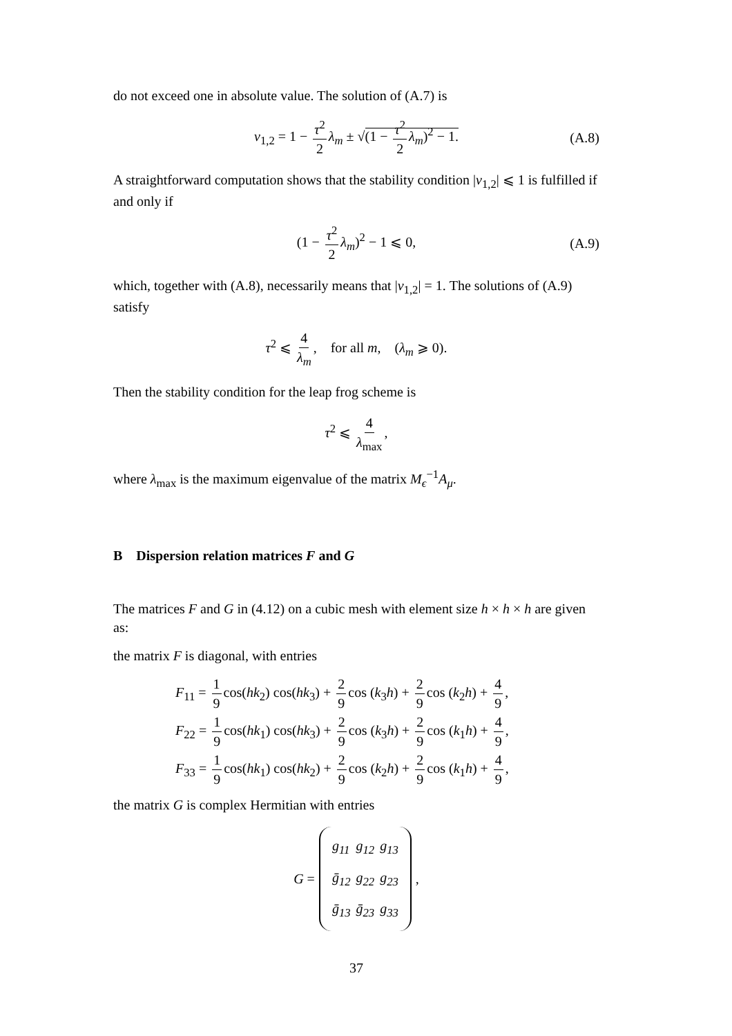do not exceed one in absolute value. The solution of (A.7) is
ν<sub>1,2</sub> = 1 − τ<sup>2</sup> 2 λ<sub>m</sub> ± √(1 − τ<sup>2</sup> 2 λ<sub>m</sub>)<sup>2</sup> − 1. (A.8)
A straightforward computation shows that the stability condition |ν<sub>1,2</sub>| ⩽ 1 is fulfilled if and only if
(1 − τ<sup>2</sup> 2 λ<sub>m</sub>)<sup>2</sup> − 1 ⩽ 0, (A.9)
which, together with (A.8), necessarily means that |ν<sub>1,2</sub>| = 1. The solutions of (A.9) satisfy
τ<sup>2</sup> ⩽ 4 λ<sub>m</sub>, for all m, (λ<sub>m</sub> ⩾ 0).
Then the stability condition for the leap frog scheme is
τ<sup>2</sup> ⩽ 4 λ<sub>max</sub>,
where λ<sub>max</sub> is the maximum eigenvalue of the matrix M<sub>ϵ</sub><sup>−1</sup>A<sub>μ</sub>.
B Dispersion relation matrices F and G
The matrices F and G in (4.12) on a cubic mesh with element size h × h × h are given as:
the matrix F is diagonal, with entries
F<sub>11</sub> = 1 9 cos(hk<sub>2</sub>) cos(hk<sub>3</sub>) + 2 9 cos (k<sub>3</sub>h) + 2 9 cos (k<sub>2</sub>h) + 4 9,
F<sub>22</sub> = 1 9 cos(hk<sub>1</sub>) cos(hk<sub>3</sub>) + 2 9 cos (k<sub>3</sub>h) + 2 9 cos (k<sub>1</sub>h) + 4 9,
F<sub>33</sub> = 1 9 cos(hk<sub>1</sub>) cos(hk<sub>2</sub>) + 2 9 cos (k<sub>2</sub>h) + 2 9 cos (k<sub>1</sub>h) + 4 9,
the matrix G is complex Hermitian with entries
G =
| g<sub>11</sub> | g<sub>12</sub> | g<sub>13</sub> |
| ḡ<sub>12</sub> | g<sub>22</sub> | g<sub>23</sub> |
| ḡ<sub>13</sub> | ḡ<sub>23</sub> | g<sub>33</sub> |
,
37